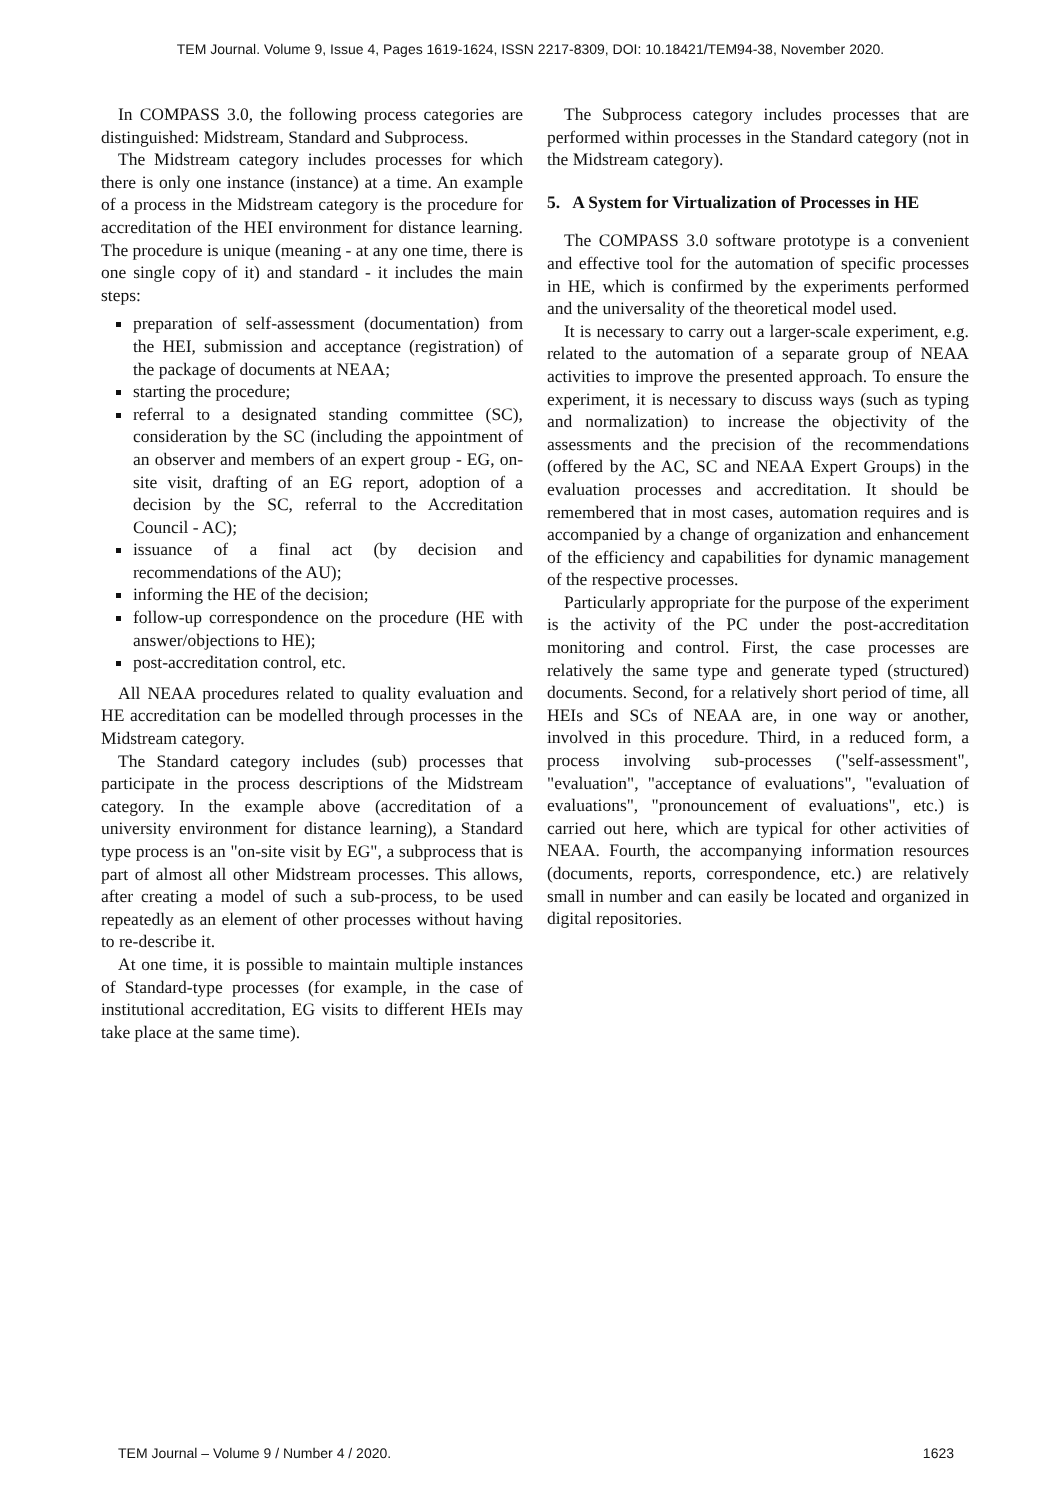TEM Journal. Volume 9, Issue 4, Pages 1619-1624, ISSN 2217-8309, DOI: 10.18421/TEM94-38, November 2020.
In COMPASS 3.0, the following process categories are distinguished: Midstream, Standard and Subprocess.
The Midstream category includes processes for which there is only one instance (instance) at a time. An example of a process in the Midstream category is the procedure for accreditation of the HEI environment for distance learning. The procedure is unique (meaning - at any one time, there is one single copy of it) and standard - it includes the main steps:
preparation of self-assessment (documentation) from the HEI, submission and acceptance (registration) of the package of documents at NEAA;
starting the procedure;
referral to a designated standing committee (SC), consideration by the SC (including the appointment of an observer and members of an expert group - EG, on-site visit, drafting of an EG report, adoption of a decision by the SC, referral to the Accreditation Council - AC);
issuance of a final act (by decision and recommendations of the AU);
informing the HE of the decision;
follow-up correspondence on the procedure (HE with answer/objections to HE);
post-accreditation control, etc.
All NEAA procedures related to quality evaluation and HE accreditation can be modelled through processes in the Midstream category.
The Standard category includes (sub) processes that participate in the process descriptions of the Midstream category. In the example above (accreditation of a university environment for distance learning), a Standard type process is an "on-site visit by EG", a subprocess that is part of almost all other Midstream processes. This allows, after creating a model of such a sub-process, to be used repeatedly as an element of other processes without having to re-describe it.
At one time, it is possible to maintain multiple instances of Standard-type processes (for example, in the case of institutional accreditation, EG visits to different HEIs may take place at the same time).
The Subprocess category includes processes that are performed within processes in the Standard category (not in the Midstream category).
5. A System for Virtualization of Processes in HE
The COMPASS 3.0 software prototype is a convenient and effective tool for the automation of specific processes in HE, which is confirmed by the experiments performed and the universality of the theoretical model used.
It is necessary to carry out a larger-scale experiment, e.g. related to the automation of a separate group of NEAA activities to improve the presented approach. To ensure the experiment, it is necessary to discuss ways (such as typing and normalization) to increase the objectivity of the assessments and the precision of the recommendations (offered by the AC, SC and NEAA Expert Groups) in the evaluation processes and accreditation. It should be remembered that in most cases, automation requires and is accompanied by a change of organization and enhancement of the efficiency and capabilities for dynamic management of the respective processes.
Particularly appropriate for the purpose of the experiment is the activity of the PC under the post-accreditation monitoring and control. First, the case processes are relatively the same type and generate typed (structured) documents. Second, for a relatively short period of time, all HEIs and SCs of NEAA are, in one way or another, involved in this procedure. Third, in a reduced form, a process involving sub-processes ("self-assessment", "evaluation", "acceptance of evaluations", "evaluation of evaluations", "pronouncement of evaluations", etc.) is carried out here, which are typical for other activities of NEAA. Fourth, the accompanying information resources (documents, reports, correspondence, etc.) are relatively small in number and can easily be located and organized in digital repositories.
TEM Journal – Volume 9 / Number 4 / 2020. 1623